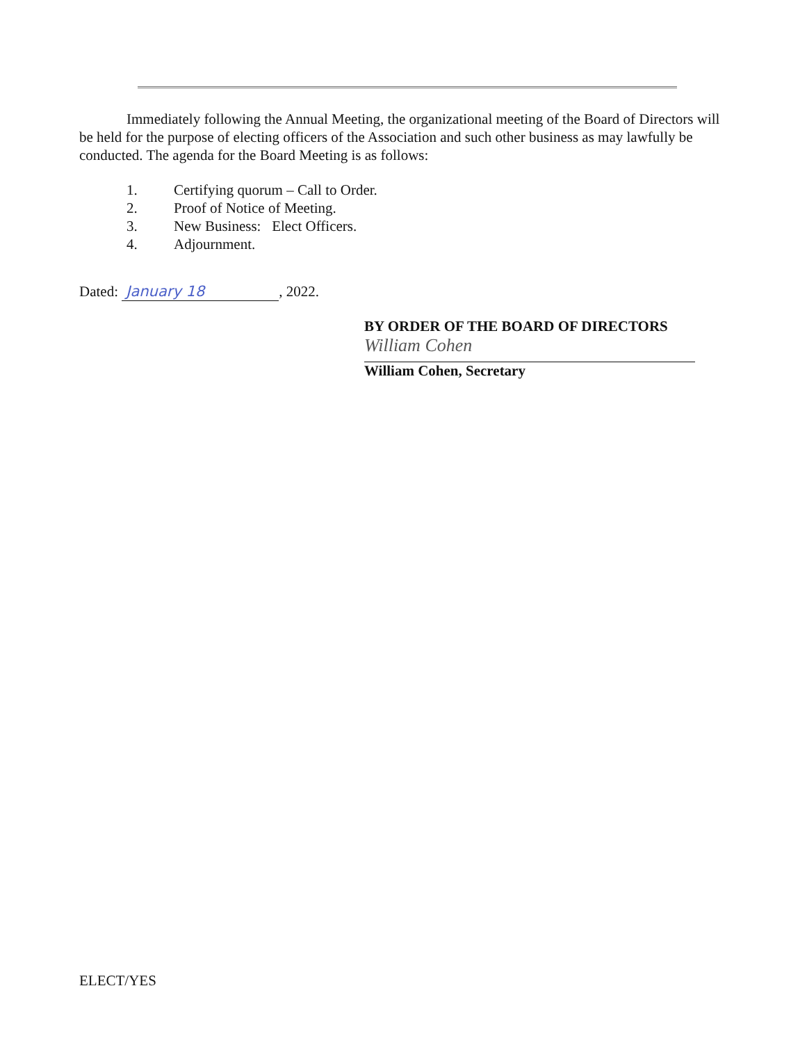Immediately following the Annual Meeting, the organizational meeting of the Board of Directors will be held for the purpose of electing officers of the Association and such other business as may lawfully be conducted. The agenda for the Board Meeting is as follows:
1. Certifying quorum – Call to Order.
2. Proof of Notice of Meeting.
3. New Business: Elect Officers.
4. Adjournment.
Dated: January 18, 2022.
BY ORDER OF THE BOARD OF DIRECTORS
William Cohen
William Cohen, Secretary
ELECT/YES